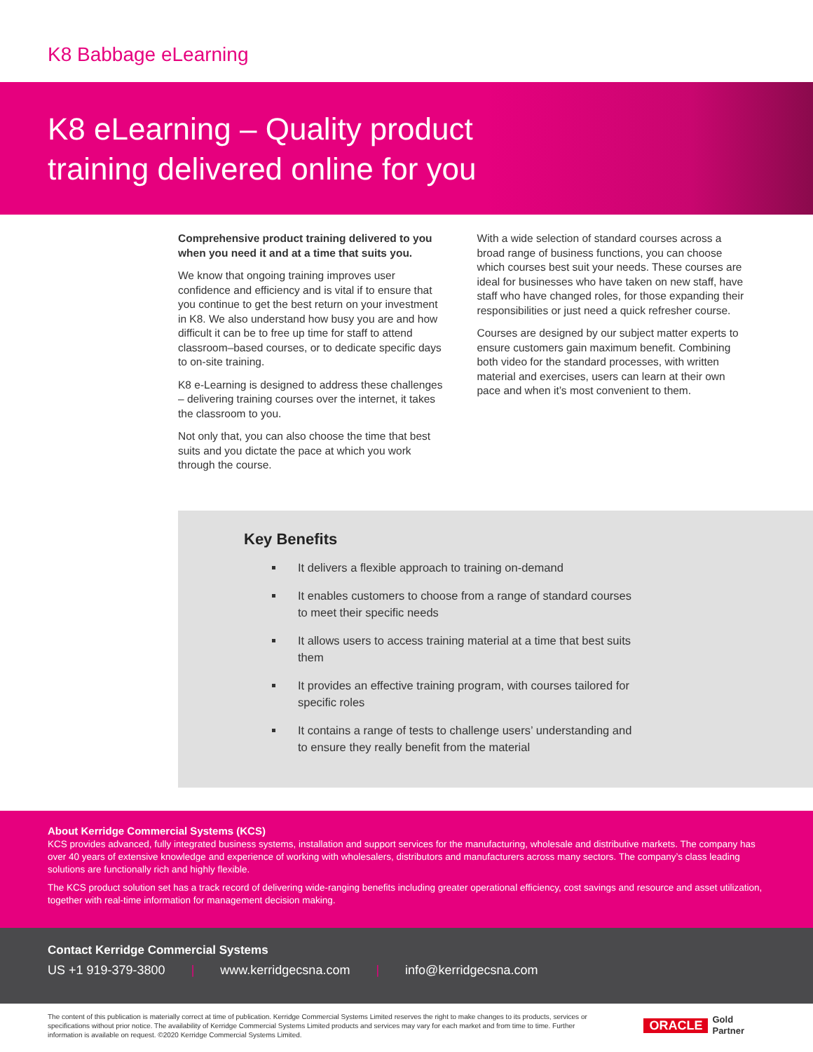K8 Babbage eLearning
K8 eLearning – Quality product
training delivered online for you
Comprehensive product training delivered to you when you need it and at a time that suits you.
We know that ongoing training improves user confidence and efficiency and is vital if to ensure that you continue to get the best return on your investment in K8. We also understand how busy you are and how difficult it can be to free up time for staff to attend classroom–based courses, or to dedicate specific days to on-site training.
K8 e-Learning is designed to address these challenges – delivering training courses over the internet, it takes the classroom to you.
Not only that, you can also choose the time that best suits and you dictate the pace at which you work through the course.
With a wide selection of standard courses across a broad range of business functions, you can choose which courses best suit your needs. These courses are ideal for businesses who have taken on new staff, have staff who have changed roles, for those expanding their responsibilities or just need a quick refresher course.
Courses are designed by our subject matter experts to ensure customers gain maximum benefit. Combining both video for the standard processes, with written material and exercises, users can learn at their own pace and when it’s most convenient to them.
Key Benefits
It delivers a flexible approach to training on-demand
It enables customers to choose from a range of standard courses to meet their specific needs
It allows users to access training material at a time that best suits them
It provides an effective training program, with courses tailored for specific roles
It contains a range of tests to challenge users’ understanding and to ensure they really benefit from the material
About Kerridge Commercial Systems (KCS)
KCS provides advanced, fully integrated business systems, installation and support services for the manufacturing, wholesale and distributive markets. The company has over 40 years of extensive knowledge and experience of working with wholesalers, distributors and manufacturers across many sectors. The company’s class leading solutions are functionally rich and highly flexible.
The KCS product solution set has a track record of delivering wide-ranging benefits including greater operational efficiency, cost savings and resource and asset utilization, together with real-time information for management decision making.
Contact Kerridge Commercial Systems
US +1 919-379-3800 | www.kerridgecsna.com | info@kerridgecsna.com
The content of this publication is materially correct at time of publication. Kerridge Commercial Systems Limited reserves the right to make changes to its products, services or specifications without prior notice. The availability of Kerridge Commercial Systems Limited products and services may vary for each market and from time to time. Further information is available on request. ©2020 Kerridge Commercial Systems Limited.
ORACLE Gold
Partner